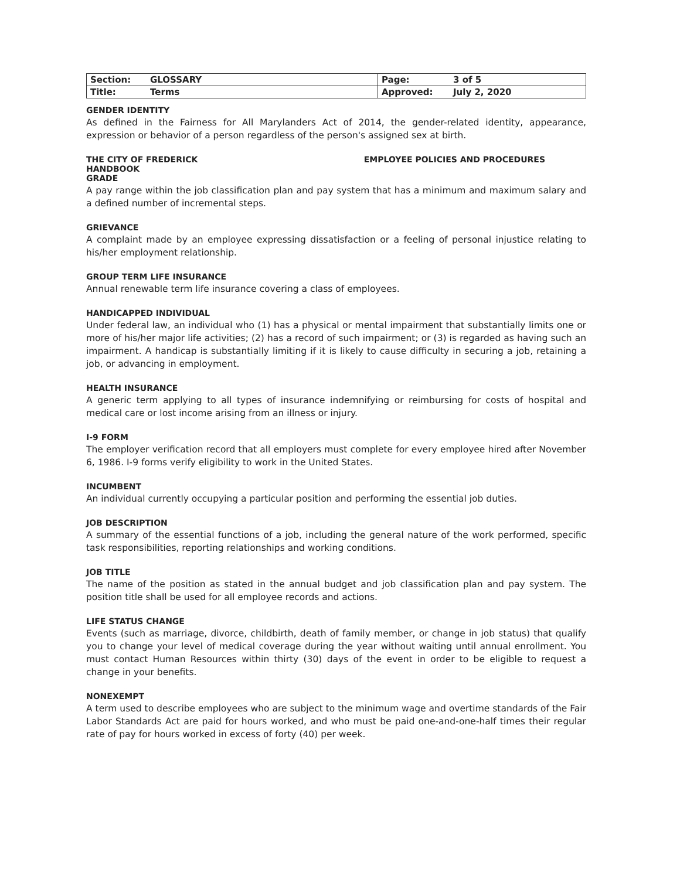| Section: | GLOSSARY | Page: | 3 of 5 |
| Title: | Terms | Approved: | July 2, 2020 |
GENDER IDENTITY
As defined in the Fairness for All Marylanders Act of 2014, the gender-related identity, appearance, expression or behavior of a person regardless of the person's assigned sex at birth.
THE CITY OF FREDERICK EMPLOYEE POLICIES AND PROCEDURES
HANDBOOK
GRADE
A pay range within the job classification plan and pay system that has a minimum and maximum salary and a defined number of incremental steps.
GRIEVANCE
A complaint made by an employee expressing dissatisfaction or a feeling of personal injustice relating to his/her employment relationship.
GROUP TERM LIFE INSURANCE
Annual renewable term life insurance covering a class of employees.
HANDICAPPED INDIVIDUAL
Under federal law, an individual who (1) has a physical or mental impairment that substantially limits one or more of his/her major life activities; (2) has a record of such impairment; or (3) is regarded as having such an impairment. A handicap is substantially limiting if it is likely to cause difficulty in securing a job, retaining a job, or advancing in employment.
HEALTH INSURANCE
A generic term applying to all types of insurance indemnifying or reimbursing for costs of hospital and medical care or lost income arising from an illness or injury.
I-9 FORM
The employer verification record that all employers must complete for every employee hired after November 6, 1986. I-9 forms verify eligibility to work in the United States.
INCUMBENT
An individual currently occupying a particular position and performing the essential job duties.
JOB DESCRIPTION
A summary of the essential functions of a job, including the general nature of the work performed, specific task responsibilities, reporting relationships and working conditions.
JOB TITLE
The name of the position as stated in the annual budget and job classification plan and pay system. The position title shall be used for all employee records and actions.
LIFE STATUS CHANGE
Events (such as marriage, divorce, childbirth, death of family member, or change in job status) that qualify you to change your level of medical coverage during the year without waiting until annual enrollment. You must contact Human Resources within thirty (30) days of the event in order to be eligible to request a change in your benefits.
NONEXEMPT
A term used to describe employees who are subject to the minimum wage and overtime standards of the Fair Labor Standards Act are paid for hours worked, and who must be paid one-and-one-half times their regular rate of pay for hours worked in excess of forty (40) per week.